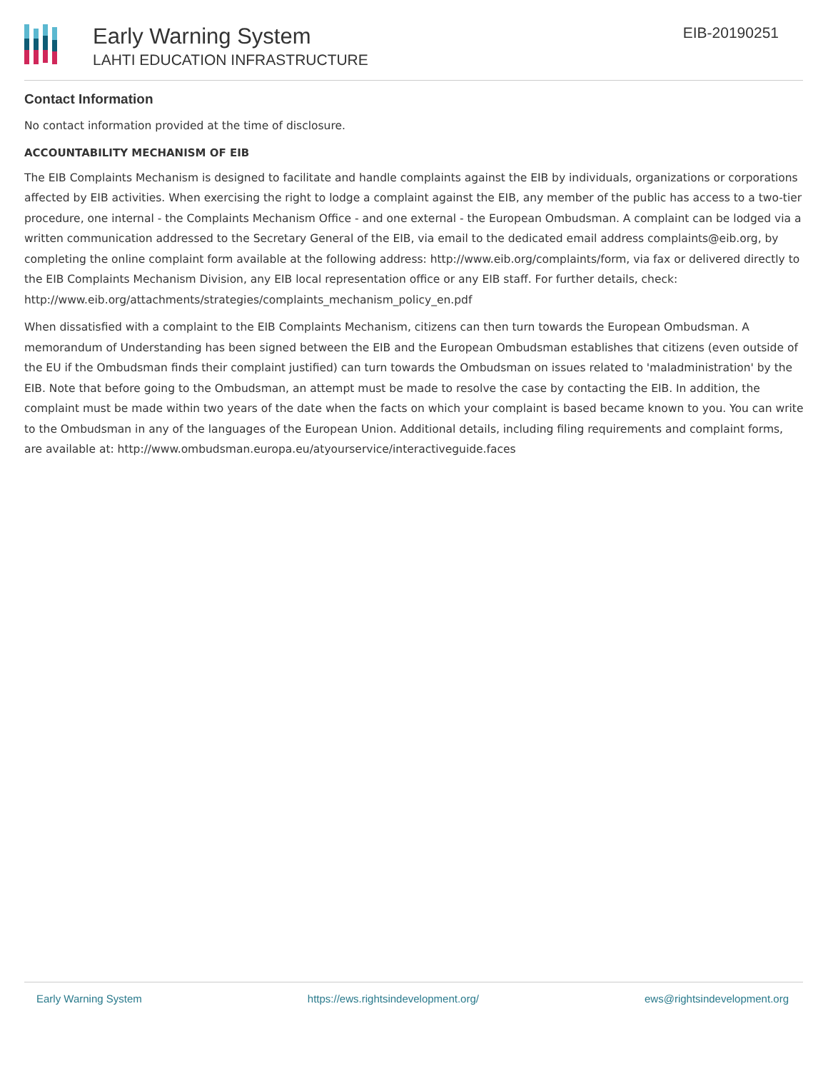Early Warning System
LAHTI EDUCATION INFRASTRUCTURE
EIB-20190251
Contact Information
No contact information provided at the time of disclosure.
ACCOUNTABILITY MECHANISM OF EIB
The EIB Complaints Mechanism is designed to facilitate and handle complaints against the EIB by individuals, organizations or corporations affected by EIB activities. When exercising the right to lodge a complaint against the EIB, any member of the public has access to a two-tier procedure, one internal - the Complaints Mechanism Office - and one external - the European Ombudsman. A complaint can be lodged via a written communication addressed to the Secretary General of the EIB, via email to the dedicated email address complaints@eib.org, by completing the online complaint form available at the following address: http://www.eib.org/complaints/form, via fax or delivered directly to the EIB Complaints Mechanism Division, any EIB local representation office or any EIB staff. For further details, check: http://www.eib.org/attachments/strategies/complaints_mechanism_policy_en.pdf
When dissatisfied with a complaint to the EIB Complaints Mechanism, citizens can then turn towards the European Ombudsman. A memorandum of Understanding has been signed between the EIB and the European Ombudsman establishes that citizens (even outside of the EU if the Ombudsman finds their complaint justified) can turn towards the Ombudsman on issues related to 'maladministration' by the EIB. Note that before going to the Ombudsman, an attempt must be made to resolve the case by contacting the EIB. In addition, the complaint must be made within two years of the date when the facts on which your complaint is based became known to you. You can write to the Ombudsman in any of the languages of the European Union. Additional details, including filing requirements and complaint forms, are available at: http://www.ombudsman.europa.eu/atyourservice/interactiveguide.faces
Early Warning System https://ews.rightsindevelopment.org/ ews@rightsindevelopment.org